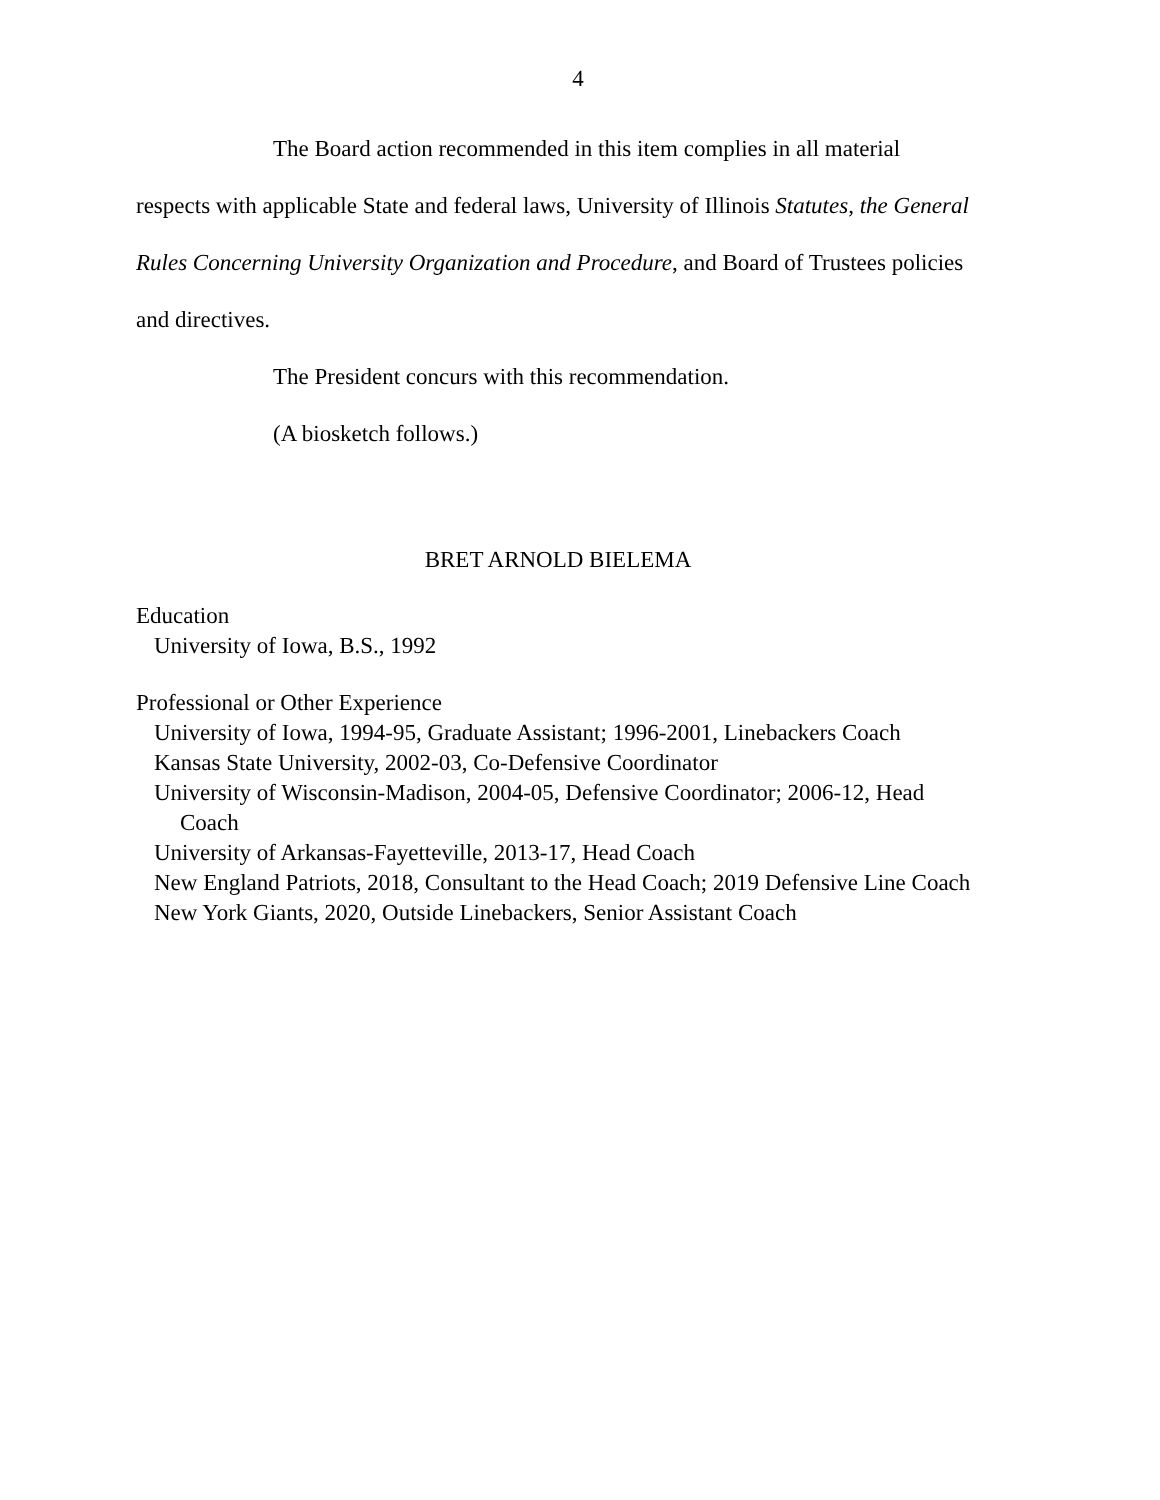4
The Board action recommended in this item complies in all material respects with applicable State and federal laws, University of Illinois Statutes, the General Rules Concerning University Organization and Procedure, and Board of Trustees policies and directives.
The President concurs with this recommendation.
(A biosketch follows.)
BRET ARNOLD BIELEMA
Education
University of Iowa, B.S., 1992
Professional or Other Experience
University of Iowa, 1994-95, Graduate Assistant; 1996-2001, Linebackers Coach
Kansas State University, 2002-03, Co-Defensive Coordinator
University of Wisconsin-Madison, 2004-05, Defensive Coordinator; 2006-12, Head Coach
University of Arkansas-Fayetteville, 2013-17, Head Coach
New England Patriots, 2018, Consultant to the Head Coach; 2019 Defensive Line Coach
New York Giants, 2020, Outside Linebackers, Senior Assistant Coach